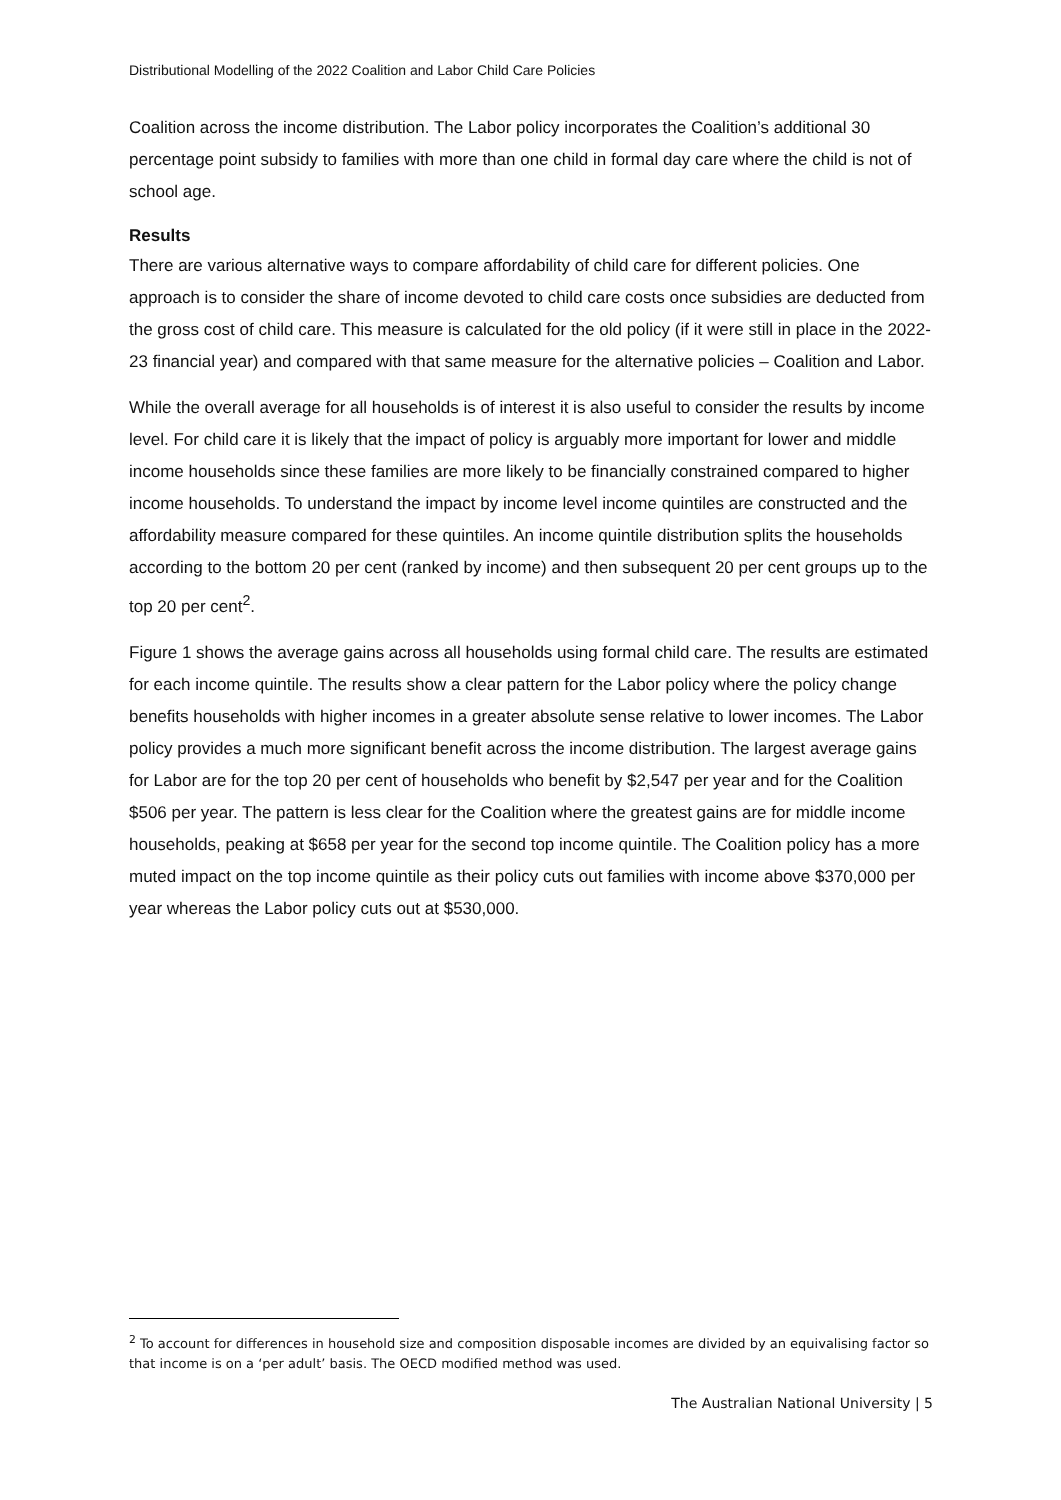Distributional Modelling of the 2022 Coalition and Labor Child Care Policies
Coalition across the income distribution. The Labor policy incorporates the Coalition’s additional 30 percentage point subsidy to families with more than one child in formal day care where the child is not of school age.
Results
There are various alternative ways to compare affordability of child care for different policies. One approach is to consider the share of income devoted to child care costs once subsidies are deducted from the gross cost of child care. This measure is calculated for the old policy (if it were still in place in the 2022-23 financial year) and compared with that same measure for the alternative policies – Coalition and Labor.
While the overall average for all households is of interest it is also useful to consider the results by income level. For child care it is likely that the impact of policy is arguably more important for lower and middle income households since these families are more likely to be financially constrained compared to higher income households. To understand the impact by income level income quintiles are constructed and the affordability measure compared for these quintiles. An income quintile distribution splits the households according to the bottom 20 per cent (ranked by income) and then subsequent 20 per cent groups up to the top 20 per cent<sup>2</sup>.
Figure 1 shows the average gains across all households using formal child care. The results are estimated for each income quintile. The results show a clear pattern for the Labor policy where the policy change benefits households with higher incomes in a greater absolute sense relative to lower incomes. The Labor policy provides a much more significant benefit across the income distribution. The largest average gains for Labor are for the top 20 per cent of households who benefit by $2,547 per year and for the Coalition $506 per year. The pattern is less clear for the Coalition where the greatest gains are for middle income households, peaking at $658 per year for the second top income quintile. The Coalition policy has a more muted impact on the top income quintile as their policy cuts out families with income above $370,000 per year whereas the Labor policy cuts out at $530,000.
<sup>2</sup> To account for differences in household size and composition disposable incomes are divided by an equivalising factor so that income is on a ‘per adult’ basis. The OECD modified method was used.
The Australian National University | 5